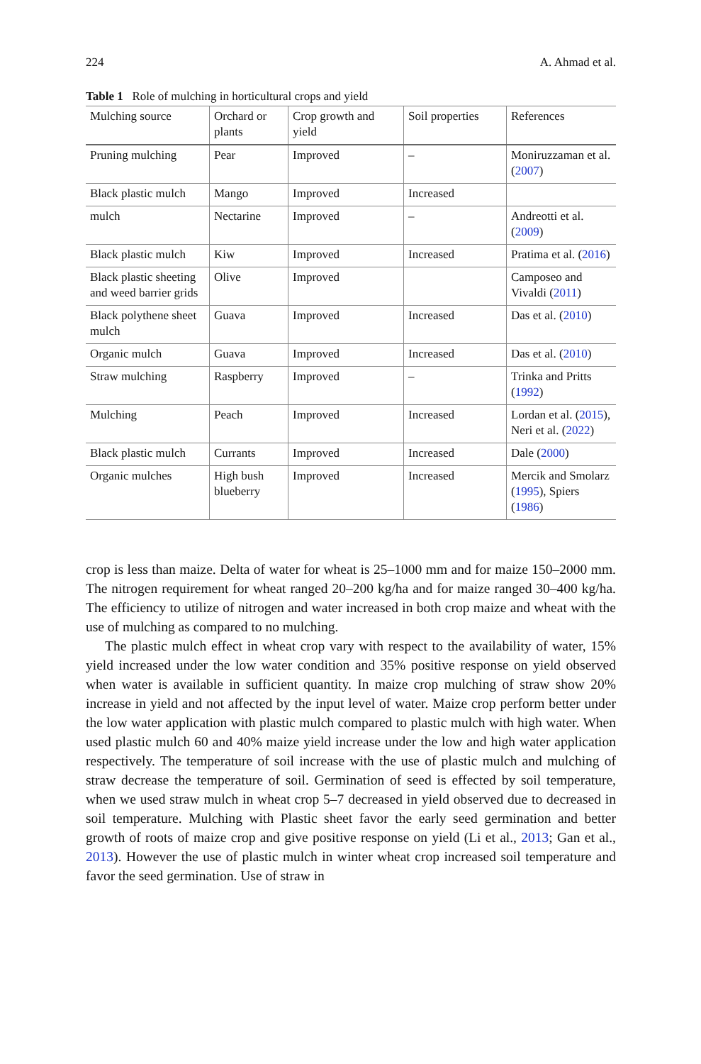224 A. Ahmad et al.
Table 1 Role of mulching in horticultural crops and yield
| Mulching source | Orchard or plants | Crop growth and yield | Soil properties | References |
| --- | --- | --- | --- | --- |
| Pruning mulching | Pear | Improved | – | Moniruzzaman et al. ( 2007 ) |
| Black plastic mulch | Mango | Improved | Increased | |
| mulch | Nectarine | Improved | – | Andreotti et al. ( 2009 ) |
| Black plastic mulch | Kiw | Improved | Increased | Pratima et al. ( 2016 ) |
| Black plastic sheeting and weed barrier grids | Olive | Improved | | Camposeo and Vivaldi ( 2011 ) |
| Black polythene sheet mulch | Guava | Improved | Increased | Das et al. ( 2010 ) |
| Organic mulch | Guava | Improved | Increased | Das et al. ( 2010 ) |
| Straw mulching | Raspberry | Improved | – | Trinka and Pritts ( 1992 ) |
| Mulching | Peach | Improved | Increased | Lordan et al. ( 2015 ), Neri et al. ( 2022 ) |
| Black plastic mulch | Currants | Improved | Increased | Dale ( 2000 ) |
| Organic mulches | High bush blueberry | Improved | Increased | Mercik and Smolarz ( 1995 ), Spiers ( 1986 ) |
crop is less than maize. Delta of water for wheat is 25–1000 mm and for maize 150–2000 mm. The nitrogen requirement for wheat ranged 20–200 kg/ha and for maize ranged 30–400 kg/ha. The efficiency to utilize of nitrogen and water increased in both crop maize and wheat with the use of mulching as compared to no mulching.
The plastic mulch effect in wheat crop vary with respect to the availability of water, 15% yield increased under the low water condition and 35% positive response on yield observed when water is available in sufficient quantity. In maize crop mulching of straw show 20% increase in yield and not affected by the input level of water. Maize crop perform better under the low water application with plastic mulch compared to plastic mulch with high water. When used plastic mulch 60 and 40% maize yield increase under the low and high water application respectively. The temperature of soil increase with the use of plastic mulch and mulching of straw decrease the temperature of soil. Germination of seed is effected by soil temperature, when we used straw mulch in wheat crop 5–7 decreased in yield observed due to decreased in soil temperature. Mulching with Plastic sheet favor the early seed germination and better growth of roots of maize crop and give positive response on yield (Li et al., 2013; Gan et al., 2013). However the use of plastic mulch in winter wheat crop increased soil temperature and favor the seed germination. Use of straw in